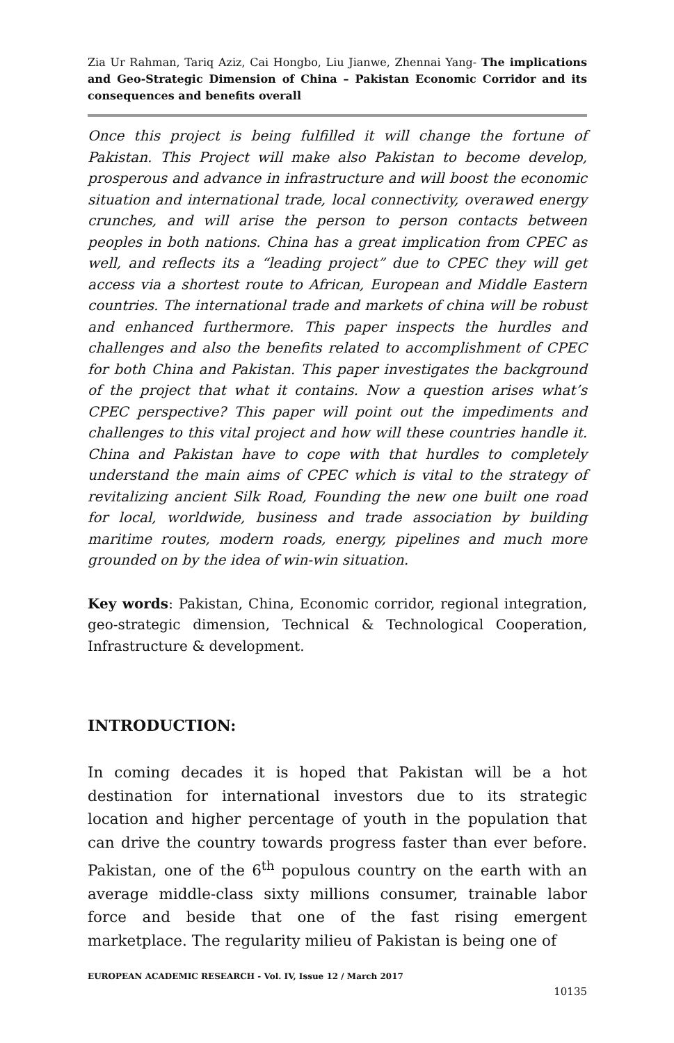Zia Ur Rahman, Tariq Aziz, Cai Hongbo, Liu Jianwe, Zhennai Yang- The implications and Geo-Strategic Dimension of China – Pakistan Economic Corridor and its consequences and benefits overall
Once this project is being fulfilled it will change the fortune of Pakistan. This Project will make also Pakistan to become develop, prosperous and advance in infrastructure and will boost the economic situation and international trade, local connectivity, overawed energy crunches, and will arise the person to person contacts between peoples in both nations. China has a great implication from CPEC as well, and reflects its a “leading project” due to CPEC they will get access via a shortest route to African, European and Middle Eastern countries. The international trade and markets of china will be robust and enhanced furthermore. This paper inspects the hurdles and challenges and also the benefits related to accomplishment of CPEC for both China and Pakistan. This paper investigates the background of the project that what it contains. Now a question arises what’s CPEC perspective? This paper will point out the impediments and challenges to this vital project and how will these countries handle it. China and Pakistan have to cope with that hurdles to completely understand the main aims of CPEC which is vital to the strategy of revitalizing ancient Silk Road, Founding the new one built one road for local, worldwide, business and trade association by building maritime routes, modern roads, energy, pipelines and much more grounded on by the idea of win-win situation.
Key words: Pakistan, China, Economic corridor, regional integration, geo-strategic dimension, Technical & Technological Cooperation, Infrastructure & development.
INTRODUCTION:
In coming decades it is hoped that Pakistan will be a hot destination for international investors due to its strategic location and higher percentage of youth in the population that can drive the country towards progress faster than ever before. Pakistan, one of the 6<sup>th</sup> populous country on the earth with an average middle-class sixty millions consumer, trainable labor force and beside that one of the fast rising emergent marketplace. The regularity milieu of Pakistan is being one of
EUROPEAN ACADEMIC RESEARCH - Vol. IV, Issue 12 / March 2017
10135